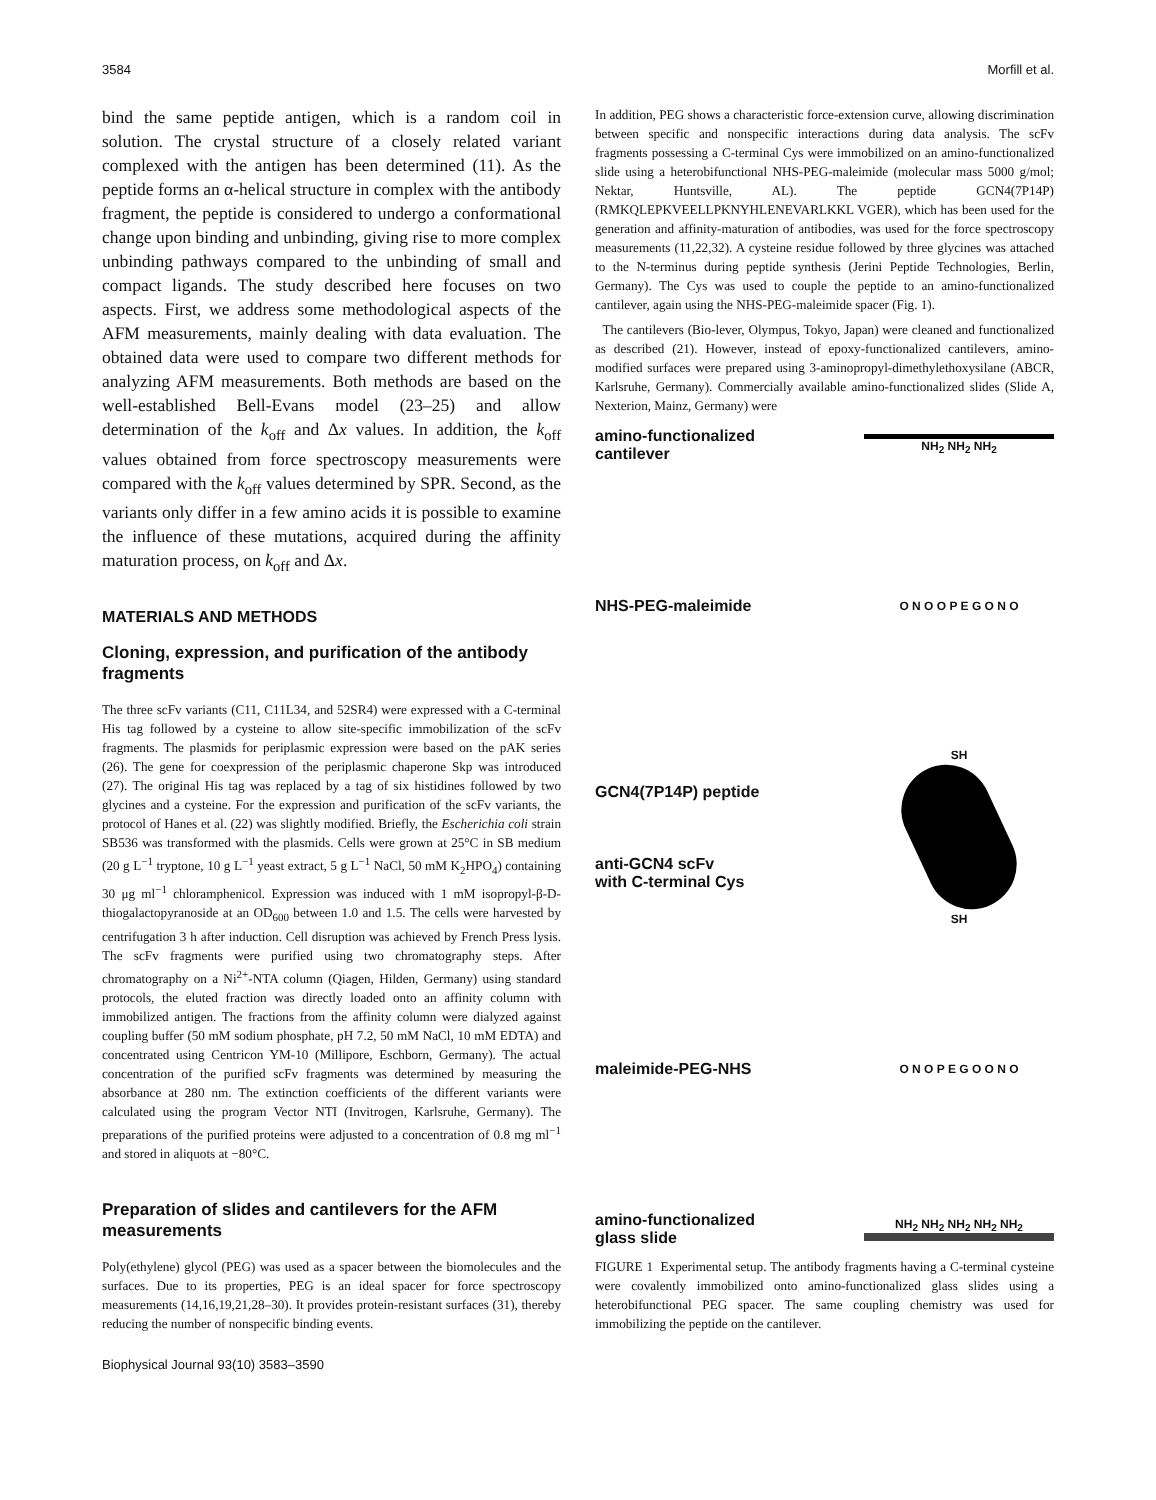3584 Morfill et al.
bind the same peptide antigen, which is a random coil in solution. The crystal structure of a closely related variant complexed with the antigen has been determined (11). As the peptide forms an α-helical structure in complex with the antibody fragment, the peptide is considered to undergo a conformational change upon binding and unbinding, giving rise to more complex unbinding pathways compared to the unbinding of small and compact ligands. The study described here focuses on two aspects. First, we address some methodological aspects of the AFM measurements, mainly dealing with data evaluation. The obtained data were used to compare two different methods for analyzing AFM measurements. Both methods are based on the well-established Bell-Evans model (23–25) and allow determination of the k<sub>off</sub> and Δx values. In addition, the k<sub>off</sub> values obtained from force spectroscopy measurements were compared with the k<sub>off</sub> values determined by SPR. Second, as the variants only differ in a few amino acids it is possible to examine the influence of these mutations, acquired during the affinity maturation process, on k<sub>off</sub> and Δx.
MATERIALS AND METHODS
Cloning, expression, and purification of the antibody fragments
The three scFv variants (C11, C11L34, and 52SR4) were expressed with a C-terminal His tag followed by a cysteine to allow site-specific immobilization of the scFv fragments. The plasmids for periplasmic expression were based on the pAK series (26). The gene for coexpression of the periplasmic chaperone Skp was introduced (27). The original His tag was replaced by a tag of six histidines followed by two glycines and a cysteine. For the expression and purification of the scFv variants, the protocol of Hanes et al. (22) was slightly modified. Briefly, the Escherichia coli strain SB536 was transformed with the plasmids. Cells were grown at 25°C in SB medium (20 g L<sup>−1</sup> tryptone, 10 g L<sup>−1</sup> yeast extract, 5 g L<sup>−1</sup> NaCl, 50 mM K<sub>2</sub>HPO<sub>4</sub>) containing 30 μg ml<sup>−1</sup> chloramphenicol. Expression was induced with 1 mM isopropyl-β-D-thiogalactopyranoside at an OD<sub>600</sub> between 1.0 and 1.5. The cells were harvested by centrifugation 3 h after induction. Cell disruption was achieved by French Press lysis. The scFv fragments were purified using two chromatography steps. After chromatography on a Ni<sup>2+</sup>-NTA column (Qiagen, Hilden, Germany) using standard protocols, the eluted fraction was directly loaded onto an affinity column with immobilized antigen. The fractions from the affinity column were dialyzed against coupling buffer (50 mM sodium phosphate, pH 7.2, 50 mM NaCl, 10 mM EDTA) and concentrated using Centricon YM-10 (Millipore, Eschborn, Germany). The actual concentration of the purified scFv fragments was determined by measuring the absorbance at 280 nm. The extinction coefficients of the different variants were calculated using the program Vector NTI (Invitrogen, Karlsruhe, Germany). The preparations of the purified proteins were adjusted to a concentration of 0.8 mg ml<sup>−1</sup> and stored in aliquots at −80°C.
Preparation of slides and cantilevers for the AFM measurements
Poly(ethylene) glycol (PEG) was used as a spacer between the biomolecules and the surfaces. Due to its properties, PEG is an ideal spacer for force spectroscopy measurements (14,16,19,21,28–30). It provides protein-resistant surfaces (31), thereby reducing the number of nonspecific binding events.
Biophysical Journal 93(10) 3583–3590
In addition, PEG shows a characteristic force-extension curve, allowing discrimination between specific and nonspecific interactions during data analysis. The scFv fragments possessing a C-terminal Cys were immobilized on an amino-functionalized slide using a heterobifunctional NHS-PEG-maleimide (molecular mass 5000 g/mol; Nektar, Huntsville, AL). The peptide GCN4(7P14P) (RMKQLEPKVEELLPKNYHLENEVARLKKL VGER), which has been used for the generation and affinity-maturation of antibodies, was used for the force spectroscopy measurements (11,22,32). A cysteine residue followed by three glycines was attached to the N-terminus during peptide synthesis (Jerini Peptide Technologies, Berlin, Germany). The Cys was used to couple the peptide to an amino-functionalized cantilever, again using the NHS-PEG-maleimide spacer (Fig. 1).
The cantilevers (Bio-lever, Olympus, Tokyo, Japan) were cleaned and functionalized as described (21). However, instead of epoxy-functionalized cantilevers, amino-modified surfaces were prepared using 3-aminopropyl-dimethylethoxysilane (ABCR, Karlsruhe, Germany). Commercially available amino-functionalized slides (Slide A, Nexterion, Mainz, Germany) were
amino-functionalized
cantilever NH<sub>2</sub> NH<sub>2</sub> NH<sub>2</sub>
NHS-PEG-maleimide O N O O P E G O N O
GCN4(7P14P) peptide
anti-GCN4 scFv
with C-terminal Cys SH
SH
maleimide-PEG-NHS O N O P E G O O N O
amino-functionalized
glass slide NH<sub>2</sub> NH<sub>2</sub> NH<sub>2</sub> NH<sub>2</sub> NH<sub>2</sub>
FIGURE 1 Experimental setup. The antibody fragments having a C-terminal cysteine were covalently immobilized onto amino-functionalized glass slides using a heterobifunctional PEG spacer. The same coupling chemistry was used for immobilizing the peptide on the cantilever.